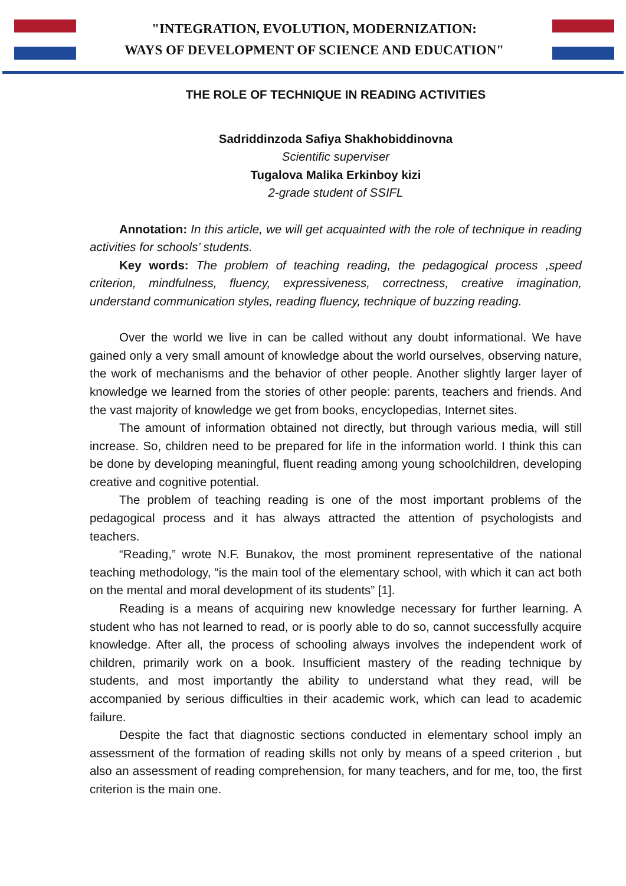"INTEGRATION, EVOLUTION, MODERNIZATION:
WAYS OF DEVELOPMENT OF SCIENCE AND EDUCATION"
THE ROLE OF TECHNIQUE IN READING ACTIVITIES
Sadriddinzoda Safiya Shakhobiddinovna
Scientific superviser
Tugalova Malika Erkinboy kizi
2-grade student of SSIFL
Annotation: In this article, we will get acquainted with the role of technique in reading activities for schools’ students.
Key words: The problem of teaching reading, the pedagogical process ,speed criterion, mindfulness, fluency, expressiveness, correctness, creative imagination, understand communication styles, reading fluency, technique of buzzing reading.
Over the world we live in can be called without any doubt informational. We have gained only a very small amount of knowledge about the world ourselves, observing nature, the work of mechanisms and the behavior of other people. Another slightly larger layer of knowledge we learned from the stories of other people: parents, teachers and friends. And the vast majority of knowledge we get from books, encyclopedias, Internet sites.
The amount of information obtained not directly, but through various media, will still increase. So, children need to be prepared for life in the information world. I think this can be done by developing meaningful, fluent reading among young schoolchildren, developing creative and cognitive potential.
The problem of teaching reading is one of the most important problems of the pedagogical process and it has always attracted the attention of psychologists and teachers.
“Reading,” wrote N.F. Bunakov, the most prominent representative of the national teaching methodology, “is the main tool of the elementary school, with which it can act both on the mental and moral development of its students” [1].
Reading is a means of acquiring new knowledge necessary for further learning. A student who has not learned to read, or is poorly able to do so, cannot successfully acquire knowledge. After all, the process of schooling always involves the independent work of children, primarily work on a book. Insufficient mastery of the reading technique by students, and most importantly the ability to understand what they read, will be accompanied by serious difficulties in their academic work, which can lead to academic failure.
Despite the fact that diagnostic sections conducted in elementary school imply an assessment of the formation of reading skills not only by means of a speed criterion , but also an assessment of reading comprehension, for many teachers, and for me, too, the first criterion is the main one.